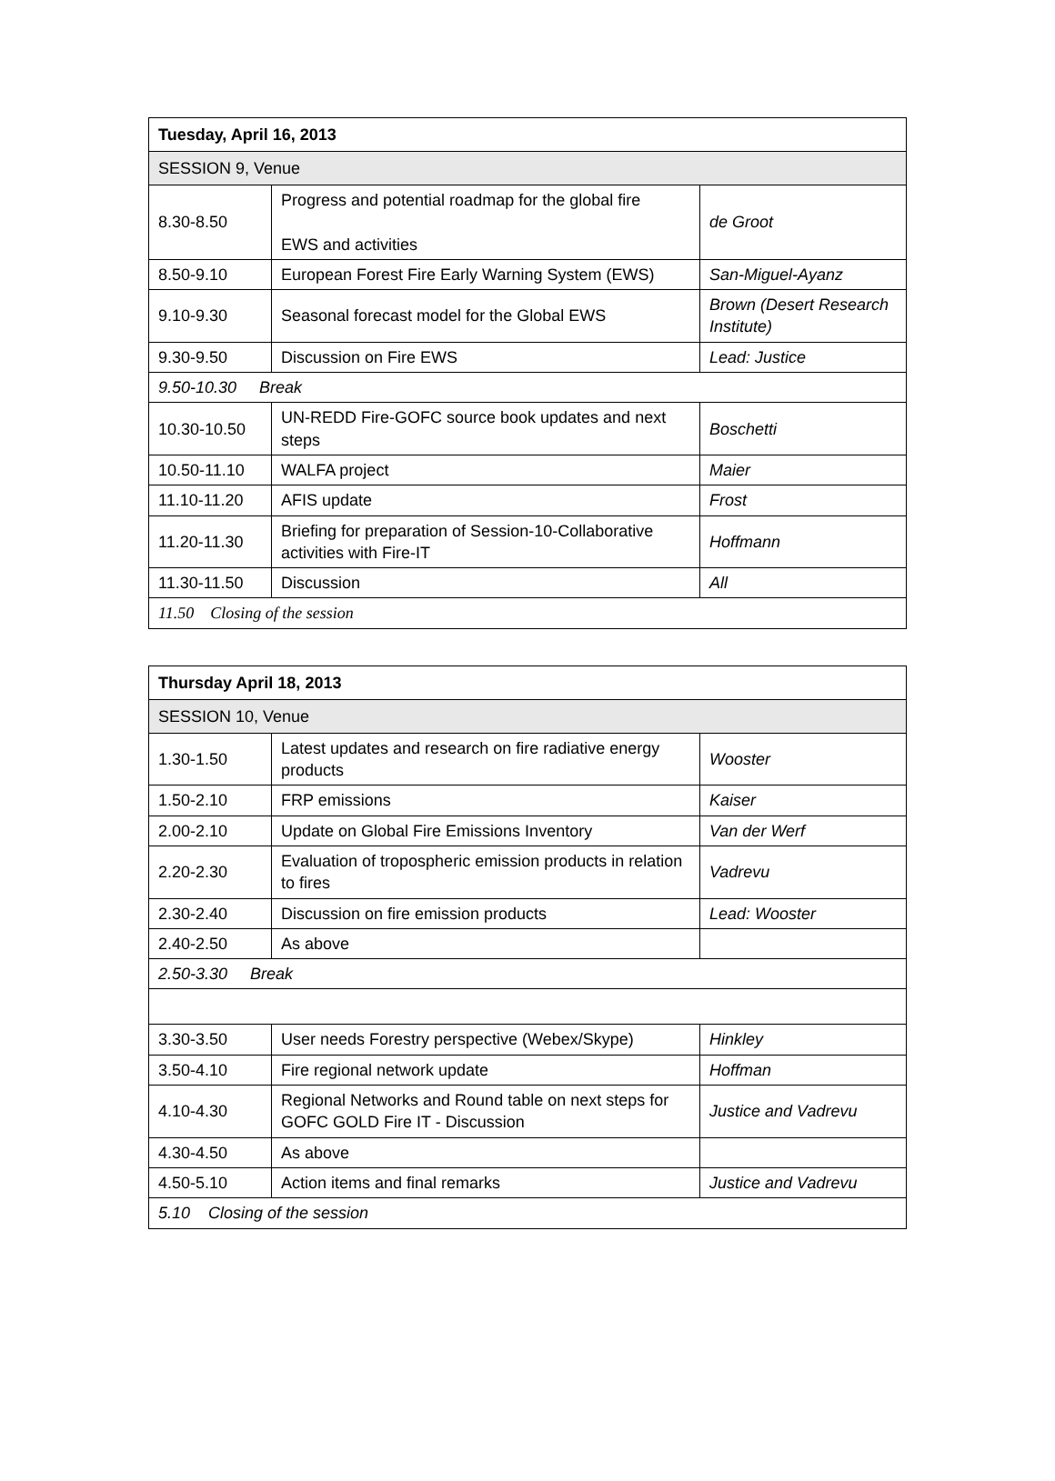| Tuesday, April 16, 2013 | | |
| SESSION 9, Venue | | |
| 8.30-8.50 | Progress and potential roadmap for the global fire EWS and activities | de Groot |
| 8.50-9.10 | European Forest Fire Early Warning System (EWS) | San-Miguel-Ayanz |
| 9.10-9.30 | Seasonal forecast model for the Global EWS | Brown (Desert Research Institute) |
| 9.30-9.50 | Discussion on Fire EWS | Lead: Justice |
| 9.50-10.30 Break | | |
| 10.30-10.50 | UN-REDD Fire-GOFC source book updates and next steps | Boschetti |
| 10.50-11.10 | WALFA project | Maier |
| 11.10-11.20 | AFIS update | Frost |
| 11.20-11.30 | Briefing for preparation of Session-10-Collaborative activities with Fire-IT | Hoffmann |
| 11.30-11.50 | Discussion | All |
| 11.50 Closing of the session | | |
| Thursday April 18, 2013 | | |
| SESSION 10, Venue | | |
| 1.30-1.50 | Latest updates and research on fire radiative energy products | Wooster |
| 1.50-2.10 | FRP emissions | Kaiser |
| 2.00-2.10 | Update on Global Fire Emissions Inventory | Van der Werf |
| 2.20-2.30 | Evaluation of tropospheric emission products in relation to fires | Vadrevu |
| 2.30-2.40 | Discussion on fire emission products | Lead: Wooster |
| 2.40-2.50 | As above | |
| 2.50-3.30 Break | | |
| 3.30-3.50 | User needs Forestry perspective (Webex/Skype) | Hinkley |
| 3.50-4.10 | Fire regional network update | Hoffman |
| 4.10-4.30 | Regional Networks and Round table on next steps for GOFC GOLD Fire IT - Discussion | Justice and Vadrevu |
| 4.30-4.50 | As above | |
| 4.50-5.10 | Action items and final remarks | Justice and Vadrevu |
| 5.10 Closing of the session | | |